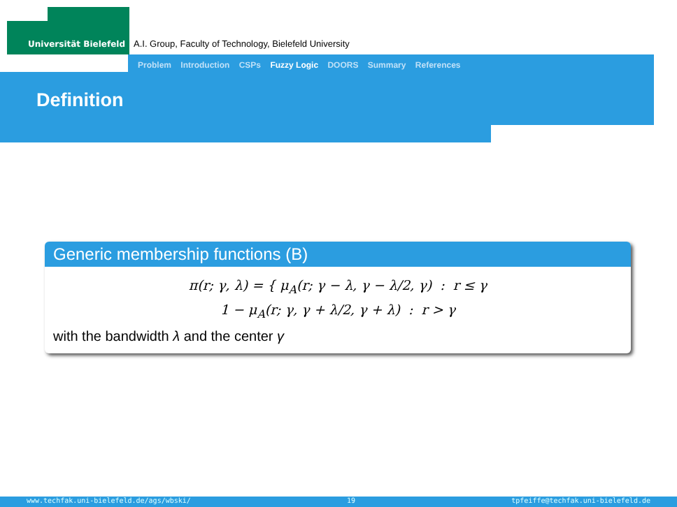Universität Bielefeld A.I. Group, Faculty of Technology, Bielefeld University
Problem Introduction CSPs Fuzzy Logic DOORS Summary References
Definition
Generic membership functions (B)
π(r; γ, λ) = { μ<sub>A</sub>(r; γ − λ, γ − λ/2, γ) : r ≤ γ
1 − μ<sub>A</sub>(r; γ, γ + λ/2, γ + λ) : r > γ
with the bandwidth λ and the center γ
www.techfak.uni-bielefeld.de/ags/wbski/ 19 tpfeiffe@techfak.uni-bielefeld.de